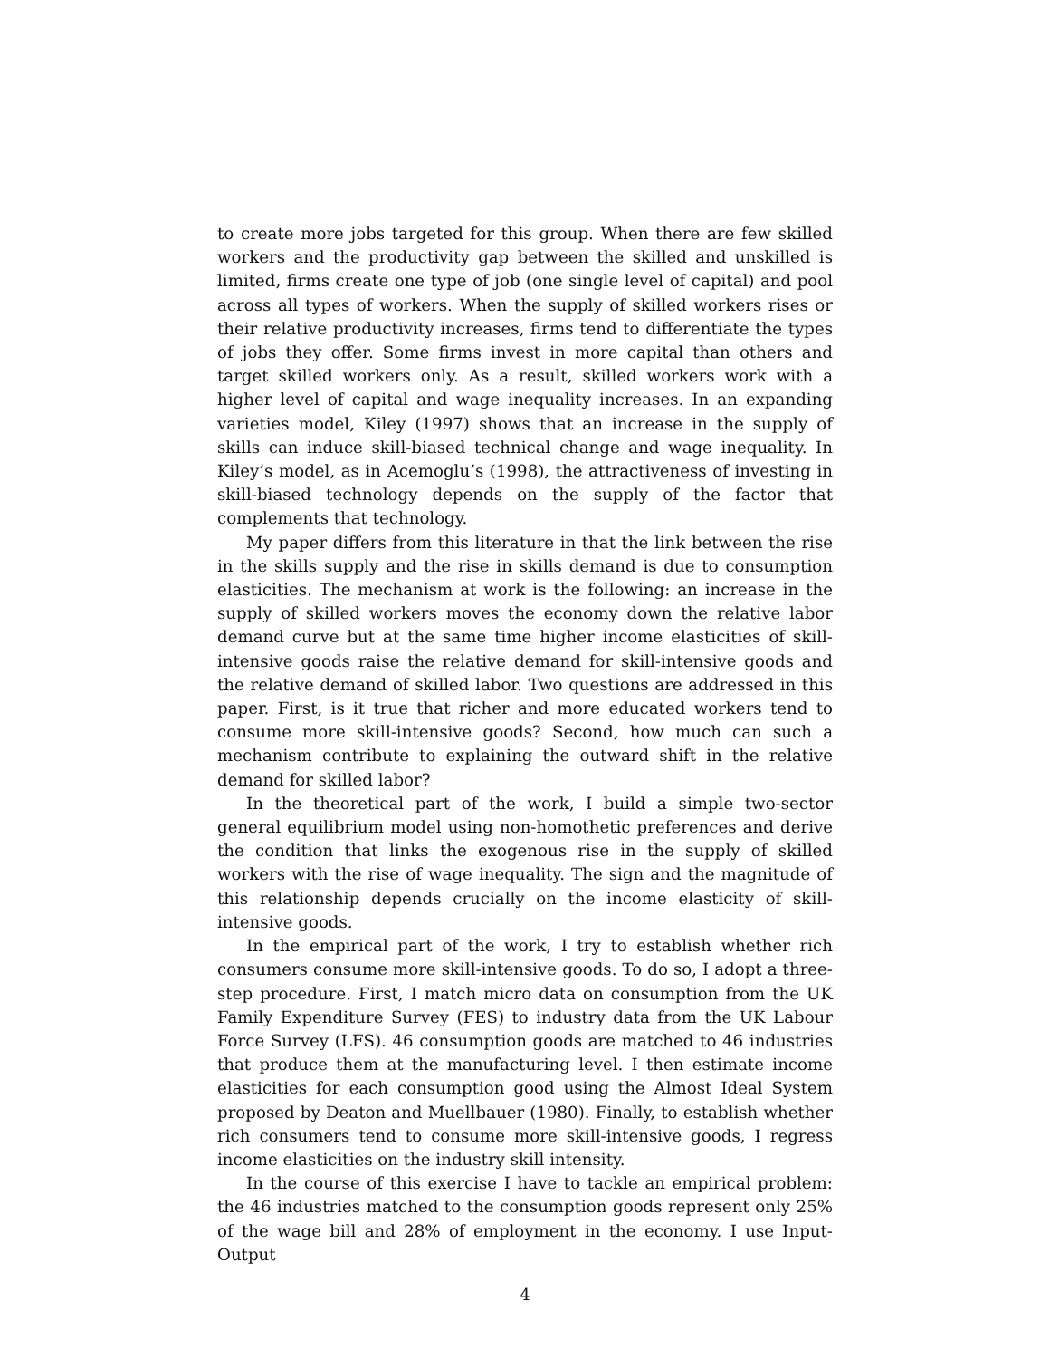to create more jobs targeted for this group. When there are few skilled workers and the productivity gap between the skilled and unskilled is limited, firms create one type of job (one single level of capital) and pool across all types of workers. When the supply of skilled workers rises or their relative productivity increases, firms tend to differentiate the types of jobs they offer. Some firms invest in more capital than others and target skilled workers only. As a result, skilled workers work with a higher level of capital and wage inequality increases. In an expanding varieties model, Kiley (1997) shows that an increase in the supply of skills can induce skill-biased technical change and wage inequality. In Kiley’s model, as in Acemoglu’s (1998), the attractiveness of investing in skill-biased technology depends on the supply of the factor that complements that technology.
My paper differs from this literature in that the link between the rise in the skills supply and the rise in skills demand is due to consumption elasticities. The mechanism at work is the following: an increase in the supply of skilled workers moves the economy down the relative labor demand curve but at the same time higher income elasticities of skill-intensive goods raise the relative demand for skill-intensive goods and the relative demand of skilled labor. Two questions are addressed in this paper. First, is it true that richer and more educated workers tend to consume more skill-intensive goods? Second, how much can such a mechanism contribute to explaining the outward shift in the relative demand for skilled labor?
In the theoretical part of the work, I build a simple two-sector general equilibrium model using non-homothetic preferences and derive the condition that links the exogenous rise in the supply of skilled workers with the rise of wage inequality. The sign and the magnitude of this relationship depends crucially on the income elasticity of skill-intensive goods.
In the empirical part of the work, I try to establish whether rich consumers consume more skill-intensive goods. To do so, I adopt a three-step procedure. First, I match micro data on consumption from the UK Family Expenditure Survey (FES) to industry data from the UK Labour Force Survey (LFS). 46 consumption goods are matched to 46 industries that produce them at the manufacturing level. I then estimate income elasticities for each consumption good using the Almost Ideal System proposed by Deaton and Muellbauer (1980). Finally, to establish whether rich consumers tend to consume more skill-intensive goods, I regress income elasticities on the industry skill intensity.
In the course of this exercise I have to tackle an empirical problem: the 46 industries matched to the consumption goods represent only 25% of the wage bill and 28% of employment in the economy. I use Input-Output
4